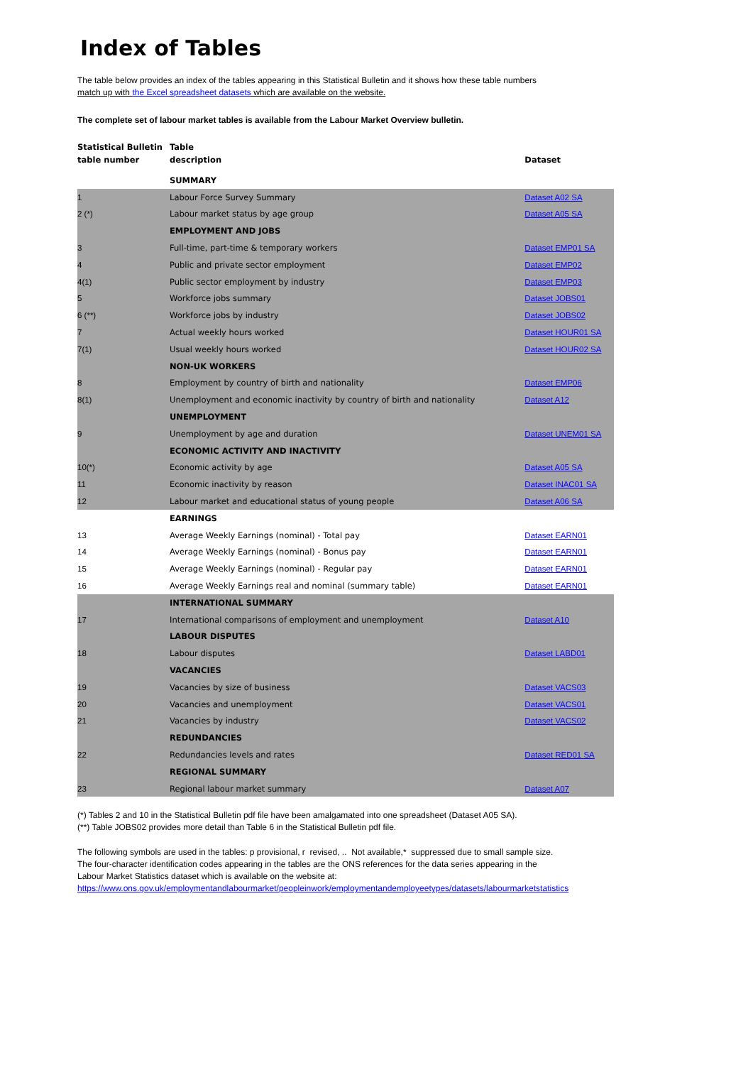Index of Tables
The table below provides an index of the tables appearing in this Statistical Bulletin and it shows how these table numbers
match up with the Excel spreadsheet datasets which are available on the website.
The complete set of labour market tables is available from the Labour Market Overview bulletin.
| Statistical Bulletin table number | Table description | Dataset |
| --- | --- | --- |
| | SUMMARY | |
| 1 | Labour Force Survey Summary | Dataset A02 SA |
| 2 (*) | Labour market status by age group | Dataset A05 SA |
| | EMPLOYMENT AND JOBS | |
| 3 | Full-time, part-time & temporary workers | Dataset EMP01 SA |
| 4 | Public and private sector employment | Dataset EMP02 |
| 4(1) | Public sector employment by industry | Dataset EMP03 |
| 5 | Workforce jobs summary | Dataset JOBS01 |
| 6 (**) | Workforce jobs by industry | Dataset JOBS02 |
| 7 | Actual weekly hours worked | Dataset HOUR01 SA |
| 7(1) | Usual weekly hours worked | Dataset HOUR02 SA |
| | NON-UK WORKERS | |
| 8 | Employment by country of birth and nationality | Dataset EMP06 |
| 8(1) | Unemployment and economic inactivity by country of birth and nationality | Dataset A12 |
| | UNEMPLOYMENT | |
| 9 | Unemployment by age and duration | Dataset UNEM01 SA |
| | ECONOMIC ACTIVITY AND INACTIVITY | |
| 10(*) | Economic activity by age | Dataset A05 SA |
| 11 | Economic inactivity by reason | Dataset INAC01 SA |
| 12 | Labour market and educational status of young people | Dataset A06 SA |
| | EARNINGS | |
| 13 | Average Weekly Earnings (nominal) - Total pay | Dataset EARN01 |
| 14 | Average Weekly Earnings (nominal) - Bonus pay | Dataset EARN01 |
| 15 | Average Weekly Earnings (nominal) - Regular pay | Dataset EARN01 |
| 16 | Average Weekly Earnings real and nominal (summary table) | Dataset EARN01 |
| | INTERNATIONAL SUMMARY | |
| 17 | International comparisons of employment and unemployment | Dataset A10 |
| | LABOUR DISPUTES | |
| 18 | Labour disputes | Dataset LABD01 |
| | VACANCIES | |
| 19 | Vacancies by size of business | Dataset VACS03 |
| 20 | Vacancies and unemployment | Dataset VACS01 |
| 21 | Vacancies by industry | Dataset VACS02 |
| | REDUNDANCIES | |
| 22 | Redundancies levels and rates | Dataset RED01 SA |
| | REGIONAL SUMMARY | |
| 23 | Regional labour market summary | Dataset A07 |
(*) Tables 2 and 10 in the Statistical Bulletin pdf file have been amalgamated into one spreadsheet (Dataset A05 SA).
(**) Table JOBS02 provides more detail than Table 6 in the Statistical Bulletin pdf file.
The following symbols are used in the tables: p provisional, r revised, .. Not available,* suppressed due to small sample size.
The four-character identification codes appearing in the tables are the ONS references for the data series appearing in the
Labour Market Statistics dataset which is available on the website at:
https://www.ons.gov.uk/employmentandlabourmarket/peopleinwork/employmentandemployeetypes/datasets/labourmarketstatistics